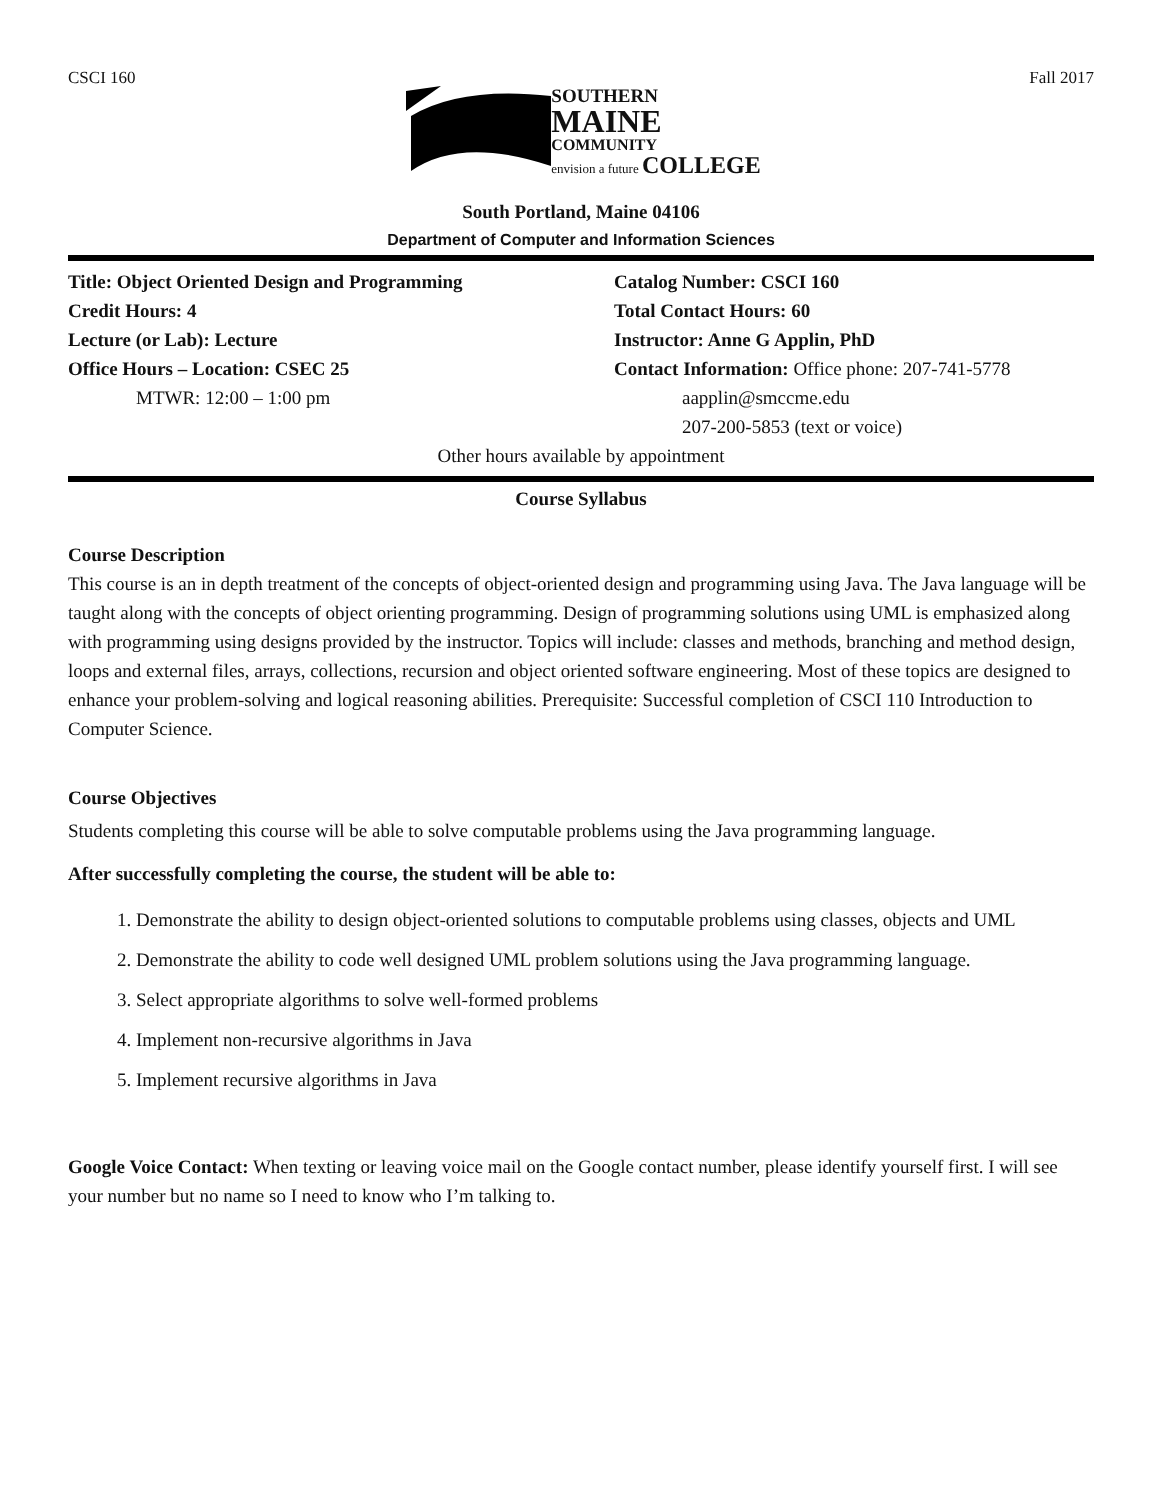CSCI 160 Fall 2017
SOUTHERN
MAINE
COMMUNITY
envision a future
COLLEGE
South Portland, Maine 04106
Department of Computer and Information Sciences
Title: Object Oriented Design and Programming Catalog Number: CSCI 160
Credit Hours: 4 Total Contact Hours: 60
Lecture (or Lab): Lecture Instructor: Anne G Applin, PhD
Office Hours – Location: CSEC 25 Contact Information: Office phone: 207-741-5778
MTWR: 12:00 – 1:00 pm aapplin@smccme.edu
207-200-5853 (text or voice)
Other hours available by appointment
Course Syllabus
Course Description
This course is an in depth treatment of the concepts of object-oriented design and programming using Java. The Java language will be taught along with the concepts of object orienting programming. Design of programming solutions using UML is emphasized along with programming using designs provided by the instructor. Topics will include: classes and methods, branching and method design, loops and external files, arrays, collections, recursion and object oriented software engineering. Most of these topics are designed to enhance your problem-solving and logical reasoning abilities. Prerequisite: Successful completion of CSCI 110 Introduction to Computer Science.
Course Objectives
Students completing this course will be able to solve computable problems using the Java programming language.
After successfully completing the course, the student will be able to:
1. Demonstrate the ability to design object-oriented solutions to computable problems using classes, objects and UML
2. Demonstrate the ability to code well designed UML problem solutions using the Java programming language.
3. Select appropriate algorithms to solve well-formed problems
4. Implement non-recursive algorithms in Java
5. Implement recursive algorithms in Java
Google Voice Contact: When texting or leaving voice mail on the Google contact number, please identify yourself first. I will see your number but no name so I need to know who I’m talking to.